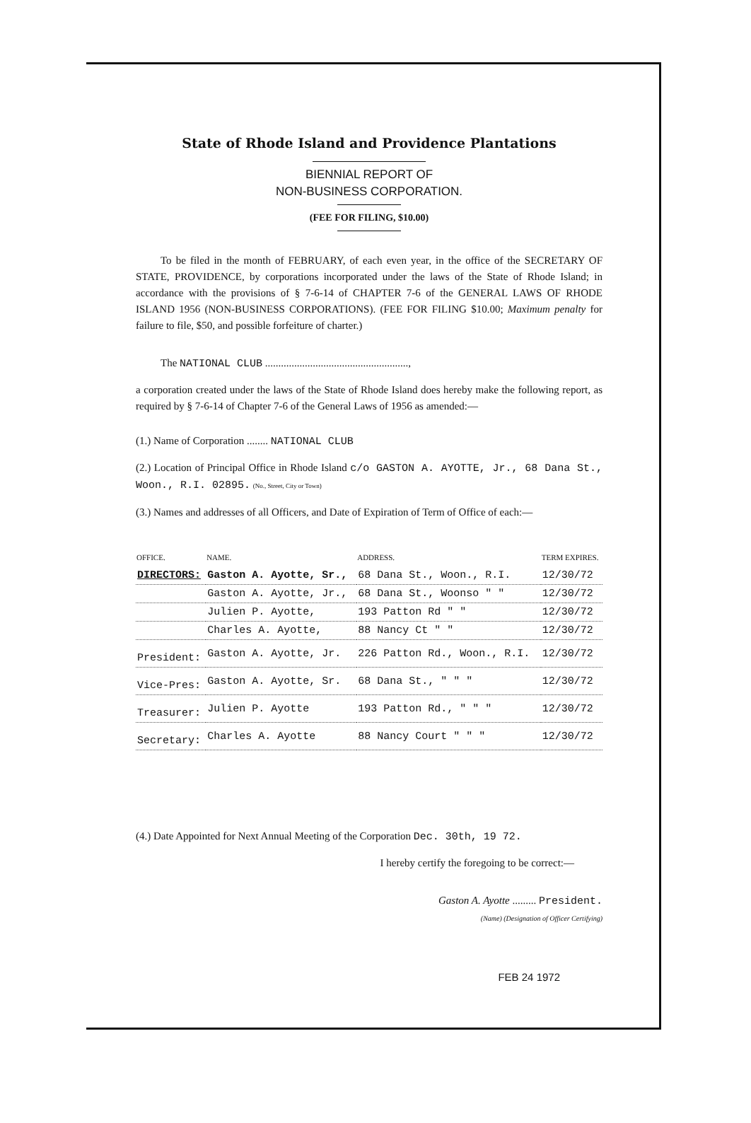State of Rhode Island and Providence Plantations
BIENNIAL REPORT OF
NON-BUSINESS CORPORATION.
(FEE FOR FILING, $10.00)
To be filed in the month of FEBRUARY, of each even year, in the office of the SECRETARY OF STATE, PROVIDENCE, by corporations incorporated under the laws of the State of Rhode Island; in accordance with the provisions of § 7-6-14 of CHAPTER 7-6 of the GENERAL LAWS OF RHODE ISLAND 1956 (NON-BUSINESS CORPORATIONS). (FEE FOR FILING $10.00; Maximum penalty for failure to file, $50, and possible forfeiture of charter.)
The NATIONAL CLUB ......................................................,
a corporation created under the laws of the State of Rhode Island does hereby make the following report, as required by § 7-6-14 of Chapter 7-6 of the General Laws of 1956 as amended:—
(1.) Name of Corporation ........ NATIONAL CLUB
(2.) Location of Principal Office in Rhode Island c/o GASTON A. AYOTTE, Jr., 68 Dana St., Woon., R.I. 02895. (No., Street, City or Town)
(3.) Names and addresses of all Officers, and Date of Expiration of Term of Office of each:—
| OFFICE. | NAME. | ADDRESS. | TERM EXPIRES. |
| --- | --- | --- | --- |
| DIRECTORS: | Gaston A. Ayotte, Sr., | 68 Dana St., Woon., R.I. | 12/30/72 |
| | Gaston A. Ayotte, Jr., | 68 Dana St., Woonso " " | 12/30/72 |
| | Julien P. Ayotte, | 193 Patton Rd " " | 12/30/72 |
| | Charles A. Ayotte, | 88 Nancy Ct " " | 12/30/72 |
| President: | Gaston A. Ayotte, Jr. | 226 Patton Rd., Woon., R.I. | 12/30/72 |
| Vice-Pres: | Gaston A. Ayotte, Sr. | 68 Dana St., " " " | 12/30/72 |
| Treasurer: | Julien P. Ayotte | 193 Patton Rd., " " " | 12/30/72 |
| Secretary: | Charles A. Ayotte | 88 Nancy Court " " " | 12/30/72 |
(4.) Date Appointed for Next Annual Meeting of the Corporation Dec. 30th, 19 72.
I hereby certify the foregoing to be correct:—
Gaston A. Ayotte ......... President.
(Name) (Designation of Officer Certifying)
FEB 24 1972